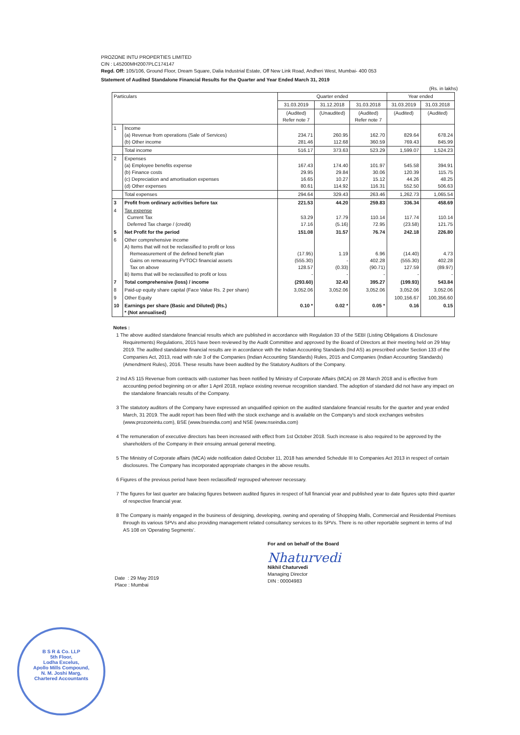PROZONE INTU PROPERTIES LIMITED
CIN : L45200MH2007PLC174147
Regd. Off: 105/106, Ground Floor, Dream Square, Dalia Industrial Estate, Off New Link Road, Andheri West, Mumbai- 400 053
Statement of Audited Standalone Financial Results for the Quarter and Year Ended March 31, 2019
(Rs. in lakhs)
| Particulars | | Quarter ended | | | Year ended | |
| --- | --- | --- | --- | --- | --- | --- |
| | | 31.03.2019 | 31.12.2018 | 31.03.2018 | 31.03.2019 | 31.03.2018 |
| | | (Audited) Refer note 7 | (Unaudited) | (Audited) Refer note 7 | (Audited) | (Audited) |
| 1 | Income (a) Revenue from operations (Sale of Services) (b) Other income | 234.71 281.46 | 260.95 112.68 | 162.70 360.59 | 829.64 769.43 | 678.24 845.99 |
| | Total income | 516.17 | 373.63 | 523.29 | 1,599.07 | 1,524.23 |
| 2 | Expenses (a) Employee benefits expense (b) Finance costs (c) Depreciation and amortisation expenses (d) Other expenses | 167.43 29.95 16.65 80.61 | 174.40 29.84 10.27 114.92 | 101.97 30.06 15.12 116.31 | 545.58 120.39 44.26 552.50 | 394.91 115.75 48.25 506.63 |
| | Total expenses | 294.64 | 329.43 | 263.46 | 1,262.73 | 1,065.54 |
| 3 | Profit from ordinary activities before tax | 221.53 | 44.20 | 259.83 | 336.34 | 458.69 |
| 4 | Tax expense Current Tax Deferred Tax charge / (credit) | 53.29 17.16 | 17.79 (5.16) | 110.14 72.95 | 117.74 (23.58) | 110.14 121.75 |
| 5 | Net Profit for the period | 151.08 | 31.57 | 76.74 | 242.18 | 226.80 |
| 6 | Other comprehensive income A) Items that will not be reclassified to profit or loss Remeasurement of the defined benefit plan Gains on remeasuring FVTOCI financial assets Tax on above B) Items that will be reclassified to profit or loss | (17.95) (555.30) 128.57 - | 1.19 - (0.33) - | 6.96 402.28 (90.71) - | (14.40) (555.30) 127.59 - | 4.73 402.28 (89.97) - |
| 7 | Total comprehensive (loss) / income | (293.60) | 32.43 | 395.27 | (199.93) | 543.84 |
| 8 | Paid-up equity share capital (Face Value Rs. 2 per share) | 3,052.06 | 3,052.06 | 3,052.06 | 3,052.06 | 3,052.06 |
| 9 | Other Equity | | | | 100,156.67 | 100,356.60 |
| 10 | Earnings per share (Basic and Diluted) (Rs.) * (Not annualised) | 0.10 * | 0.02 * | 0.05 * | 0.16 | 0.15 |
Notes :
1 The above audited standalone financial results which are published in accordance with Regulation 33 of the SEBI (Listing Obligations & Disclosure Requirements) Regulations, 2015 have been reviewed by the Audit Committee and approved by the Board of Directors at their meeting held on 29 May 2019. The audited standalone financial results are in accordance with the Indian Accounting Standards (Ind AS) as prescribed under Section 133 of the Companies Act, 2013, read with rule 3 of the Companies (Indian Accounting Standards) Rules, 2015 and Companies (Indian Accounting Standards) (Amendment Rules), 2016. These results have been audited by the Statutory Auditors of the Company.
2 Ind AS 115 Revenue from contracts with customer has been notified by Ministry of Corporate Affairs (MCA) on 28 March 2018 and is effective from accounting period beginning on or after 1 April 2018, replace existing revenue recognition standard. The adoption of standard did not have any impact on the standalone financials results of the Company.
3 The statutory auditors of the Company have expressed an unqualified opinion on the audited standalone financial results for the quarter and year ended March, 31 2019. The audit report has been filed with the stock exchange and is available on the Company's and stock exchanges websites (www.prozoneintu.com), BSE (www.bseindia.com) and NSE (www.nseindia.com)
4 The remuneration of executive directors has been increased with effect from 1st October 2018. Such increase is also required to be approved by the shareholders of the Company in their ensuing annual general meeting.
5 The Ministry of Corporate affairs (MCA) wide notification dated October 11, 2018 has amended Schedule III to Companies Act 2013 in respect of certain disclosures. The Company has incorporated appropriate changes in the above results.
6 Figures of the previous period have been reclassified/ regrouped wherever necessary.
7 The figures for last quarter are balacing figures between audited figures in respect of full financial year and published year to date figures upto third quarter of respective financial year.
8 The Company is mainly engaged in the business of designing, developing, owning and operating of Shopping Malls, Commercial and Residential Premises through its various SPVs and also providing management related consultancy services to its SPVs. There is no other reportable segment in terms of Ind AS 108 on 'Operating Segments'.
For and on behalf of the Board
Nhaturvedi
Nikhil Chaturvedi
Managing Director
DIN : 00004983
Date : 29 May 2019
Place : Mumbai
B S R & Co. LLP
5th Floor,
Lodha Excelus,
Apollo Mills Compound,
N. M. Joshi Marg,
Chartered Accountants